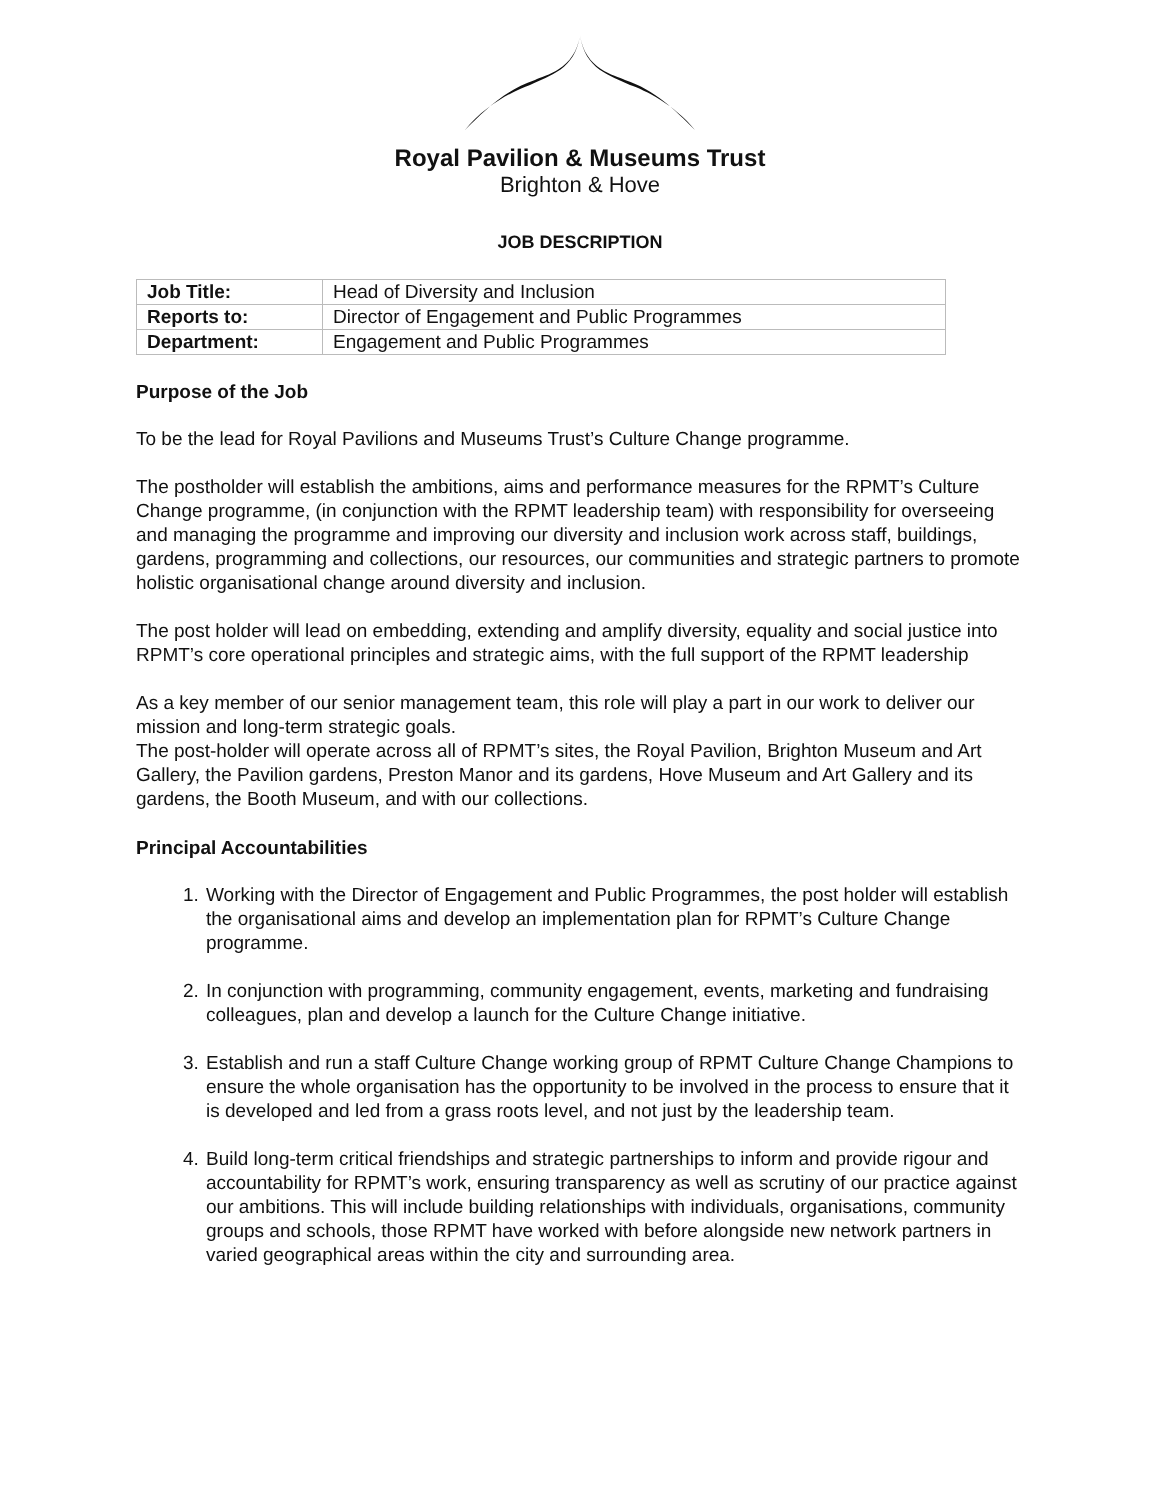Royal Pavilion & Museums Trust
Brighton & Hove
JOB DESCRIPTION
| Job Title: | Head of Diversity and Inclusion |
| Reports to: | Director of Engagement and Public Programmes |
| Department: | Engagement and Public Programmes |
Purpose of the Job
To be the lead for Royal Pavilions and Museums Trust’s Culture Change programme.
The postholder will establish the ambitions, aims and performance measures for the RPMT’s Culture Change programme, (in conjunction with the RPMT leadership team) with responsibility for overseeing and managing the programme and improving our diversity and inclusion work across staff, buildings, gardens, programming and collections, our resources, our communities and strategic partners to promote holistic organisational change around diversity and inclusion.
The post holder will lead on embedding, extending and amplify diversity, equality and social justice into RPMT’s core operational principles and strategic aims, with the full support of the RPMT leadership
As a key member of our senior management team, this role will play a part in our work to deliver our mission and long-term strategic goals.
The post-holder will operate across all of RPMT’s sites, the Royal Pavilion, Brighton Museum and Art Gallery, the Pavilion gardens, Preston Manor and its gardens, Hove Museum and Art Gallery and its gardens, the Booth Museum, and with our collections.
Principal Accountabilities
1. Working with the Director of Engagement and Public Programmes, the post holder will establish the organisational aims and develop an implementation plan for RPMT’s Culture Change programme.
2. In conjunction with programming, community engagement, events, marketing and fundraising colleagues, plan and develop a launch for the Culture Change initiative.
3. Establish and run a staff Culture Change working group of RPMT Culture Change Champions to ensure the whole organisation has the opportunity to be involved in the process to ensure that it is developed and led from a grass roots level, and not just by the leadership team.
4. Build long-term critical friendships and strategic partnerships to inform and provide rigour and accountability for RPMT’s work, ensuring transparency as well as scrutiny of our practice against our ambitions. This will include building relationships with individuals, organisations, community groups and schools, those RPMT have worked with before alongside new network partners in varied geographical areas within the city and surrounding area.